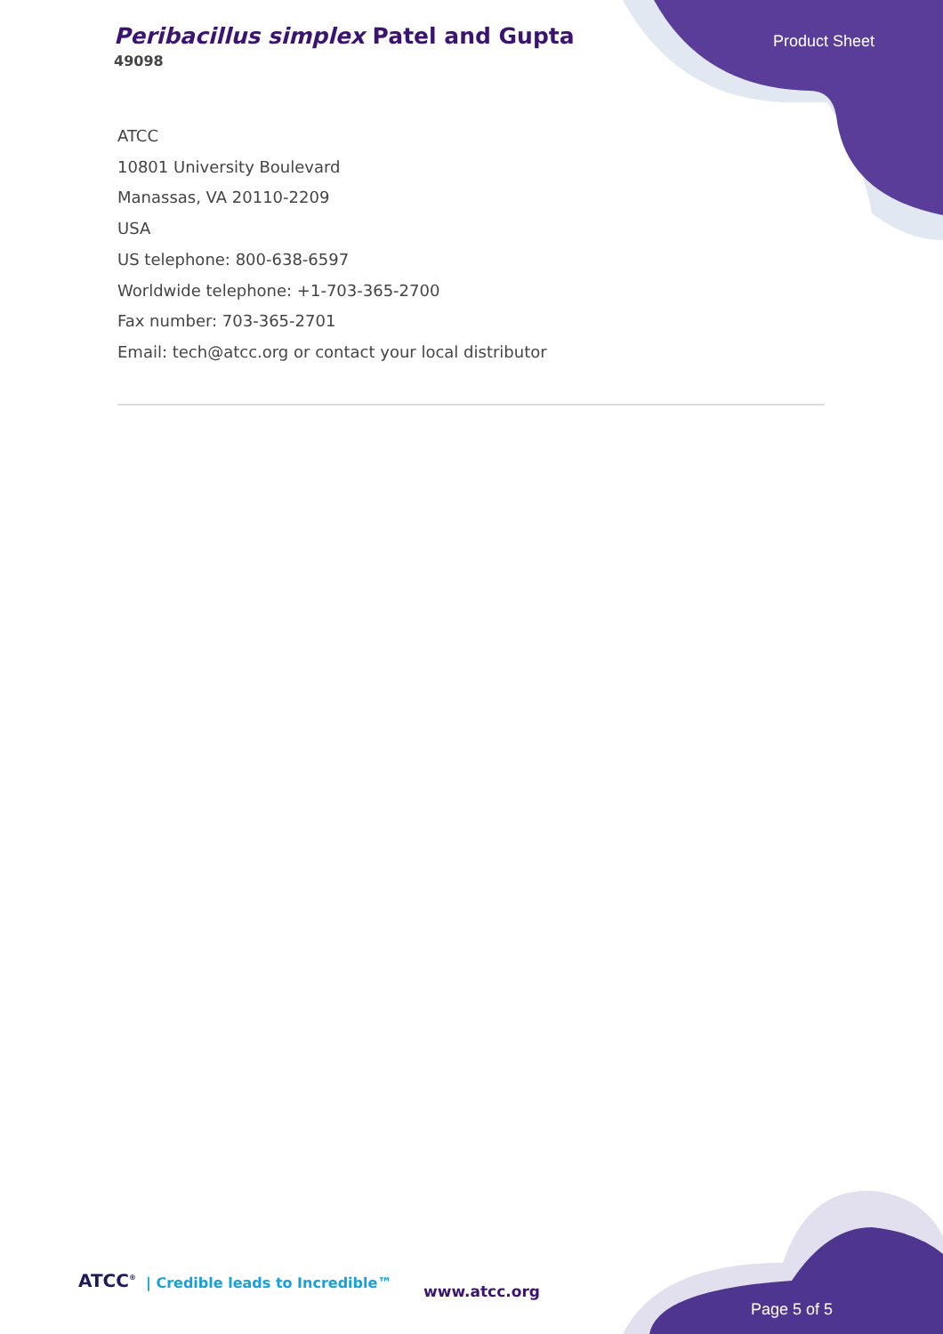Peribacillus simplex Patel and Gupta
49098
Product Sheet
ATCC
10801 University Boulevard
Manassas, VA 20110-2209
USA
US telephone: 800-638-6597
Worldwide telephone: +1-703-365-2700
Fax number: 703-365-2701
Email: tech@atcc.org or contact your local distributor
ATCC<sup>®</sup>
| Credible leads to Incredible™
www.atcc.org
Page 5 of 5